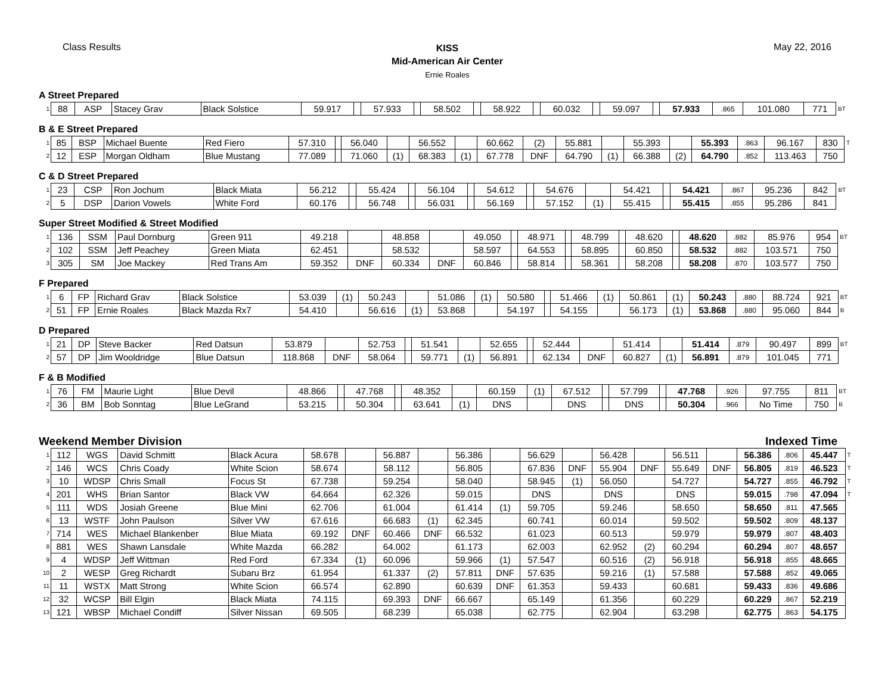Class Results
KISS
Mid-American Air Center
Ernie Roales
May 22, 2016
A Street Prepared
| 1 | 88 | ASP | Stacey Grav | Black Solstice | 59.917 | | 57.933 | | 58.502 | | 58.922 | | 60.032 | | 59.097 | | 57.933 | .865 | 101.080 | 771 | BT |
B & E Street Prepared
| 1 | 85 | BSP | Michael Buente | Red Fiero | 57.310 | | 56.040 | | 56.552 | | 60.662 | (2) | 55.881 | | 55.393 | | 55.393 | .863 | 96.167 | 830 | T |
| 2 | 12 | ESP | Morgan Oldham | Blue Mustang | 77.089 | | 71.060 | (1) | 68.383 | (1) | 67.778 | DNF | 64.790 | (1) | 66.388 | (2) | 64.790 | .852 | 113.463 | 750 | |
C & D Street Prepared
| 1 | 23 | CSP | Ron Jochum | Black Miata | 56.212 | | 55.424 | | 56.104 | | 54.612 | | 54.676 | | 54.421 | | 54.421 | .867 | 95.236 | 842 | BT |
| 2 | 5 | DSP | Darion Vowels | White Ford | 60.176 | | 56.748 | | 56.031 | | 56.169 | | 57.152 | (1) | 55.415 | | 55.415 | .855 | 95.286 | 841 | |
Super Street Modified & Street Modified
| 1 | 136 | SSM | Paul Dornburg | Green 911 | 49.218 | | 48.858 | | 49.050 | | 48.971 | | 48.799 | | 48.620 | | 48.620 | .882 | 85.976 | 954 | BT |
| 2 | 102 | SSM | Jeff Peachey | Green Miata | 62.451 | | 58.532 | | 58.597 | | 64.553 | | 58.895 | | 60.850 | | 58.532 | .882 | 103.571 | 750 | |
| 3 | 305 | SM | Joe Mackey | Red Trans Am | 59.352 | DNF | 60.334 | DNF | 60.846 | | 58.814 | | 58.361 | | 58.208 | | 58.208 | .870 | 103.577 | 750 | |
F Prepared
| 1 | 6 | FP | Richard Grav | Black Solstice | 53.039 | (1) | 50.243 | | 51.086 | (1) | 50.580 | | 51.466 | (1) | 50.861 | (1) | 50.243 | .880 | 88.724 | 921 | BT |
| 2 | 51 | FP | Ernie Roales | Black Mazda Rx7 | 54.410 | | 56.616 | (1) | 53.868 | | 54.197 | | 54.155 | | 56.173 | (1) | 53.868 | .880 | 95.060 | 844 | B |
D Prepared
| 1 | 21 | DP | Steve Backer | Red Datsun | 53.879 | | 52.753 | | 51.541 | | 52.655 | | 52.444 | | 51.414 | | 51.414 | .879 | 90.497 | 899 | BT |
| 2 | 57 | DP | Jim Wooldridge | Blue Datsun | 118.868 | DNF | 58.064 | | 59.771 | (1) | 56.891 | | 62.134 | DNF | 60.827 | (1) | 56.891 | .879 | 101.045 | 771 | |
F & B Modified
| 1 | 76 | FM | Maurie Light | Blue Devil | 48.866 | | 47.768 | | 48.352 | | 60.159 | (1) | 67.512 | | 57.799 | | 47.768 | .926 | 97.755 | 811 | BT |
| 2 | 36 | BM | Bob Sonntag | Blue LeGrand | 53.215 | | 50.304 | | 63.641 | (1) | DNS | | DNS | | DNS | | 50.304 | .966 | No Time | 750 | B |
Weekend Member Division Indexed Time
| 1 | 112 | WGS | David Schmitt | Black Acura | 58.678 | | 56.887 | | 56.386 | | 56.629 | | 56.428 | | 56.511 | | 56.386 | .806 | 45.447 | T |
| 2 | 146 | WCS | Chris Coady | White Scion | 58.674 | | 58.112 | | 56.805 | | 67.836 | DNF | 55.904 | DNF | 55.649 | DNF | 56.805 | .819 | 46.523 | T |
| 3 | 10 | WDSP | Chris Small | Focus St | 67.738 | | 59.254 | | 58.040 | | 58.945 | (1) | 56.050 | | 54.727 | | 54.727 | .855 | 46.792 | T |
| 4 | 201 | WHS | Brian Santor | Black VW | 64.664 | | 62.326 | | 59.015 | | DNS | | DNS | | DNS | | 59.015 | .798 | 47.094 | T |
| 5 | 111 | WDS | Josiah Greene | Blue Mini | 62.706 | | 61.004 | | 61.414 | (1) | 59.705 | | 59.246 | | 58.650 | | 58.650 | .811 | 47.565 | |
| 6 | 13 | WSTF | John Paulson | Silver VW | 67.616 | | 66.683 | (1) | 62.345 | | 60.741 | | 60.014 | | 59.502 | | 59.502 | .809 | 48.137 | |
| 7 | 714 | WES | Michael Blankenber | Blue Miata | 69.192 | DNF | 60.466 | DNF | 66.532 | | 61.023 | | 60.513 | | 59.979 | | 59.979 | .807 | 48.403 | |
| 8 | 881 | WES | Shawn Lansdale | White Mazda | 66.282 | | 64.002 | | 61.173 | | 62.003 | | 62.952 | (2) | 60.294 | | 60.294 | .807 | 48.657 | |
| 9 | 4 | WDSP | Jeff Wittman | Red Ford | 67.334 | (1) | 60.096 | | 59.966 | (1) | 57.547 | | 60.516 | (2) | 56.918 | | 56.918 | .855 | 48.665 | |
| 10 | 2 | WESP | Greg Richardt | Subaru Brz | 61.954 | | 61.337 | (2) | 57.811 | DNF | 57.635 | | 59.216 | (1) | 57.588 | | 57.588 | .852 | 49.065 | |
| 11 | 11 | WSTX | Matt Strong | White Scion | 66.574 | | 62.890 | | 60.639 | DNF | 61.353 | | 59.433 | | 60.681 | | 59.433 | .836 | 49.686 | |
| 12 | 32 | WCSP | Bill Elgin | Black Miata | 74.115 | | 69.393 | DNF | 66.667 | | 65.149 | | 61.356 | | 60.229 | | 60.229 | .867 | 52.219 | |
| 13 | 121 | WBSP | Michael Condiff | Silver Nissan | 69.505 | | 68.239 | | 65.038 | | 62.775 | | 62.904 | | 63.298 | | 62.775 | .863 | 54.175 | |